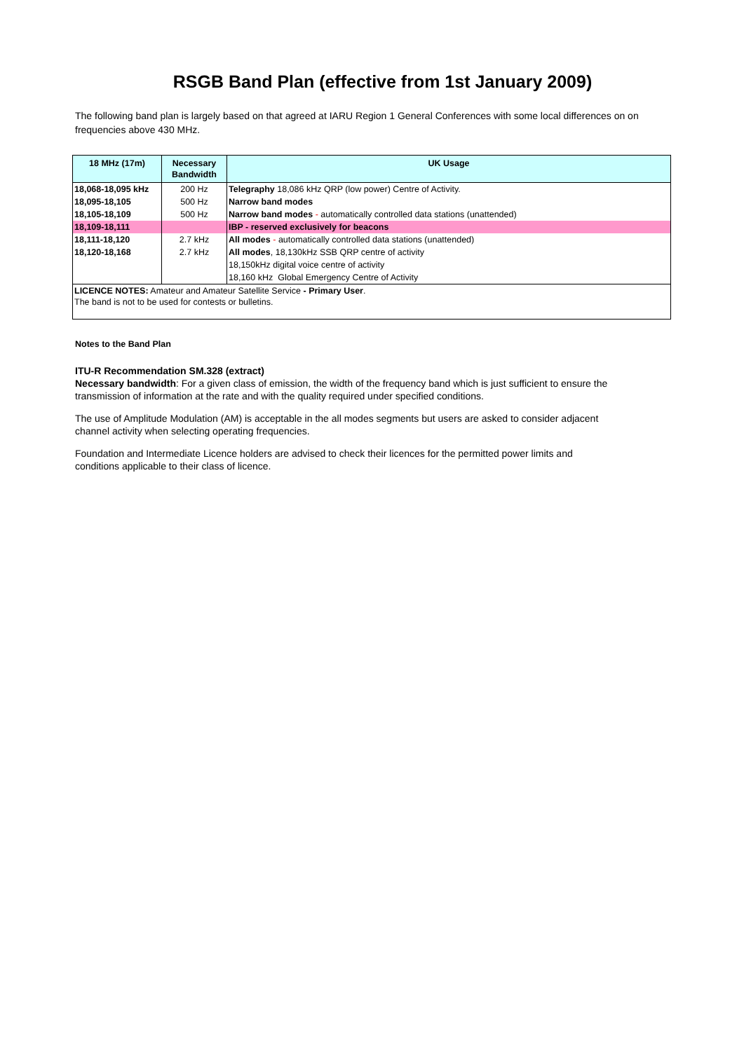RSGB Band Plan (effective from 1st January 2009)
The following band plan is largely based on that agreed at IARU Region 1 General Conferences with some local differences on on frequencies above 430 MHz.
| 18 MHz (17m) | Necessary Bandwidth | UK Usage |
| --- | --- | --- |
| 18,068-18,095 kHz | 200 Hz | Telegraphy 18,086 kHz QRP (low power) Centre of Activity. |
| 18,095-18,105 | 500 Hz | Narrow band modes |
| 18,105-18,109 | 500 Hz | Narrow band modes - automatically controlled data stations (unattended) |
| 18,109-18,111 | | IBP - reserved exclusively for beacons |
| 18,111-18,120 | 2.7 kHz | All modes - automatically controlled data stations (unattended) |
| 18,120-18,168 | 2.7 kHz | All modes , 18,130kHz SSB QRP centre of activity |
| | | 18,150kHz digital voice centre of activity |
| | | 18,160 kHz Global Emergency Centre of Activity |
| LICENCE NOTES: Amateur and Amateur Satellite Service - Primary User . The band is not to be used for contests or bulletins. | | |
Notes to the Band Plan
ITU-R Recommendation SM.328 (extract)
Necessary bandwidth: For a given class of emission, the width of the frequency band which is just sufficient to ensure the transmission of information at the rate and with the quality required under specified conditions.
The use of Amplitude Modulation (AM) is acceptable in the all modes segments but users are asked to consider adjacent channel activity when selecting operating frequencies.
Foundation and Intermediate Licence holders are advised to check their licences for the permitted power limits and conditions applicable to their class of licence.